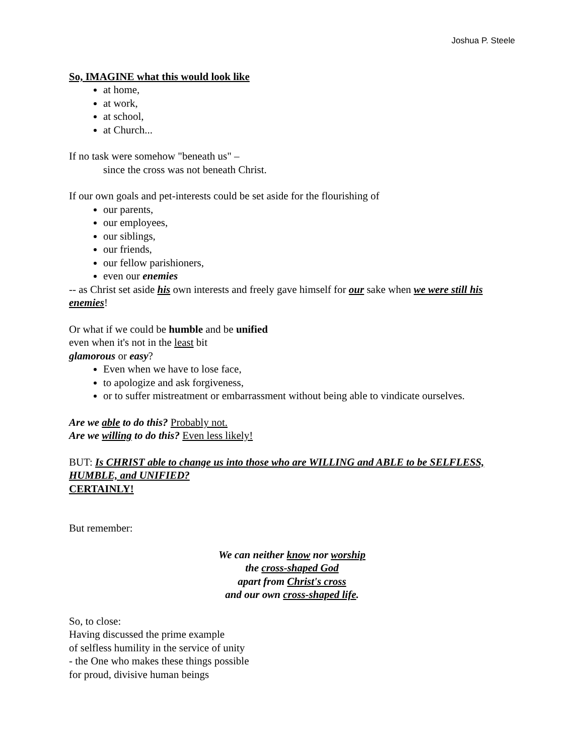Joshua P. Steele
So, IMAGINE what this would look like
at home,
at work,
at school,
at Church...
If no task were somehow "beneath us" –
since the cross was not beneath Christ.
If our own goals and pet-interests could be set aside for the flourishing of
our parents,
our employees,
our siblings,
our friends,
our fellow parishioners,
even our enemies
-- as Christ set aside his own interests and freely gave himself for our sake when we were still his enemies!
Or what if we could be humble and be unified
even when it's not in the least bit
glamorous or easy?
Even when we have to lose face,
to apologize and ask forgiveness,
or to suffer mistreatment or embarrassment without being able to vindicate ourselves.
Are we able to do this? Probably not.
Are we willing to do this? Even less likely!
BUT: Is CHRIST able to change us into those who are WILLING and ABLE to be SELFLESS, HUMBLE, and UNIFIED?
CERTAINLY!
But remember:
We can neither know nor worship
the cross-shaped God
apart from Christ's cross
and our own cross-shaped life.
So, to close:
Having discussed the prime example
of selfless humility in the service of unity
- the One who makes these things possible
for proud, divisive human beings